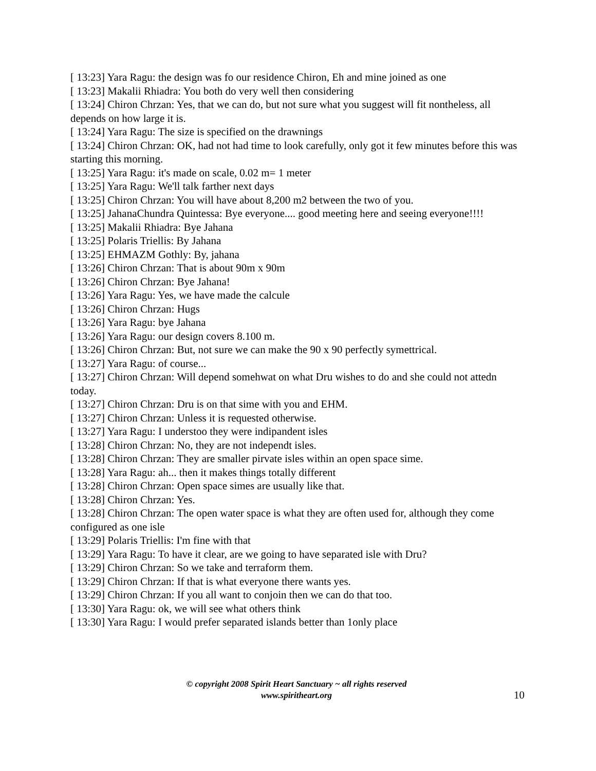[ 13:23] Yara Ragu: the design was fo our residence Chiron, Eh and mine joined as one
[ 13:23] Makalii Rhiadra: You both do very well then considering
[ 13:24] Chiron Chrzan: Yes, that we can do, but not sure what you suggest will fit nontheless, all depends on how large it is.
[ 13:24] Yara Ragu: The size is specified on the drawnings
[ 13:24] Chiron Chrzan: OK, had not had time to look carefully, only got it few minutes before this was starting this morning.
[ 13:25] Yara Ragu: it's made on scale, 0.02 m= 1 meter
[ 13:25] Yara Ragu: We'll talk farther next days
[ 13:25] Chiron Chrzan: You will have about 8,200 m2 between the two of you.
[ 13:25] JahanaChundra Quintessa: Bye everyone.... good meeting here and seeing everyone!!!!
[ 13:25] Makalii Rhiadra: Bye Jahana
[ 13:25] Polaris Triellis: By Jahana
[ 13:25] EHMAZM Gothly: By, jahana
[ 13:26] Chiron Chrzan: That is about 90m x 90m
[ 13:26] Chiron Chrzan: Bye Jahana!
[ 13:26] Yara Ragu: Yes, we have made the calcule
[ 13:26] Chiron Chrzan: Hugs
[ 13:26] Yara Ragu: bye Jahana
[ 13:26] Yara Ragu: our design covers 8.100 m.
[ 13:26] Chiron Chrzan: But, not sure we can make the 90 x 90 perfectly symettrical.
[ 13:27] Yara Ragu: of course...
[ 13:27] Chiron Chrzan: Will depend somehwat on what Dru wishes to do and she could not attedn today.
[ 13:27] Chiron Chrzan: Dru is on that sime with you and EHM.
[ 13:27] Chiron Chrzan: Unless it is requested otherwise.
[ 13:27] Yara Ragu: I understoo they were indipandent isles
[ 13:28] Chiron Chrzan: No, they are not independt isles.
[ 13:28] Chiron Chrzan: They are smaller pirvate isles within an open space sime.
[ 13:28] Yara Ragu: ah... then it makes things totally different
[ 13:28] Chiron Chrzan: Open space simes are usually like that.
[ 13:28] Chiron Chrzan: Yes.
[ 13:28] Chiron Chrzan: The open water space is what they are often used for, although they come configured as one isle
[ 13:29] Polaris Triellis: I'm fine with that
[ 13:29] Yara Ragu: To have it clear, are we going to have separated isle with Dru?
[ 13:29] Chiron Chrzan: So we take and terraform them.
[ 13:29] Chiron Chrzan: If that is what everyone there wants yes.
[ 13:29] Chiron Chrzan: If you all want to conjoin then we can do that too.
[ 13:30] Yara Ragu: ok, we will see what others think
[ 13:30] Yara Ragu: I would prefer separated islands better than 1only place
© copyright 2008 Spirit Heart Sanctuary ~ all rights reserved
www.spiritheart.org
10